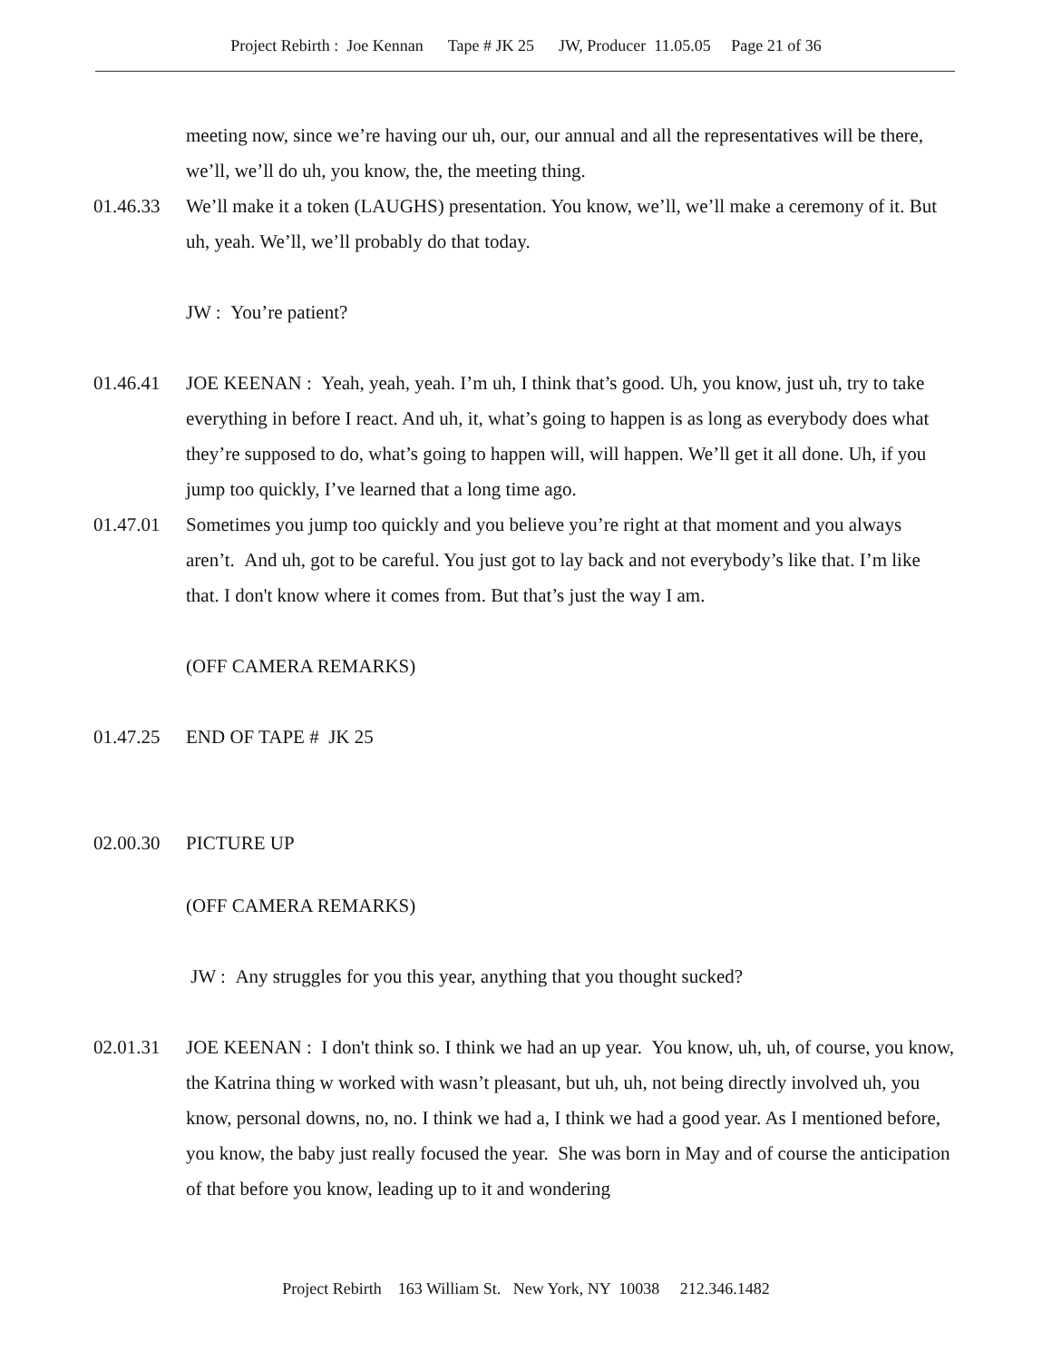Project Rebirth : Joe Kennan Tape # JK 25 JW, Producer 11.05.05 Page 21 of 36
meeting now, since we’re having our uh, our, our annual and all the representatives will be there, we’ll, we’ll do uh, you know, the, the meeting thing.
01.46.33 We’ll make it a token (LAUGHS) presentation. You know, we’ll, we’ll make a ceremony of it. But uh, yeah. We’ll, we’ll probably do that today.
JW : You’re patient?
01.46.41 JOE KEENAN : Yeah, yeah, yeah. I’m uh, I think that’s good. Uh, you know, just uh, try to take everything in before I react. And uh, it, what’s going to happen is as long as everybody does what they’re supposed to do, what’s going to happen will, will happen. We’ll get it all done. Uh, if you jump too quickly, I’ve learned that a long time ago.
01.47.01 Sometimes you jump too quickly and you believe you’re right at that moment and you always aren’t. And uh, got to be careful. You just got to lay back and not everybody’s like that. I’m like that. I don't know where it comes from. But that’s just the way I am.
(OFF CAMERA REMARKS)
01.47.25 END OF TAPE # JK 25
02.00.30 PICTURE UP
(OFF CAMERA REMARKS)
JW : Any struggles for you this year, anything that you thought sucked?
02.01.31 JOE KEENAN : I don't think so. I think we had an up year. You know, uh, uh, of course, you know, the Katrina thing w worked with wasn’t pleasant, but uh, uh, not being directly involved uh, you know, personal downs, no, no. I think we had a, I think we had a good year. As I mentioned before, you know, the baby just really focused the year. She was born in May and of course the anticipation of that before you know, leading up to it and wondering
Project Rebirth 163 William St. New York, NY 10038 212.346.1482